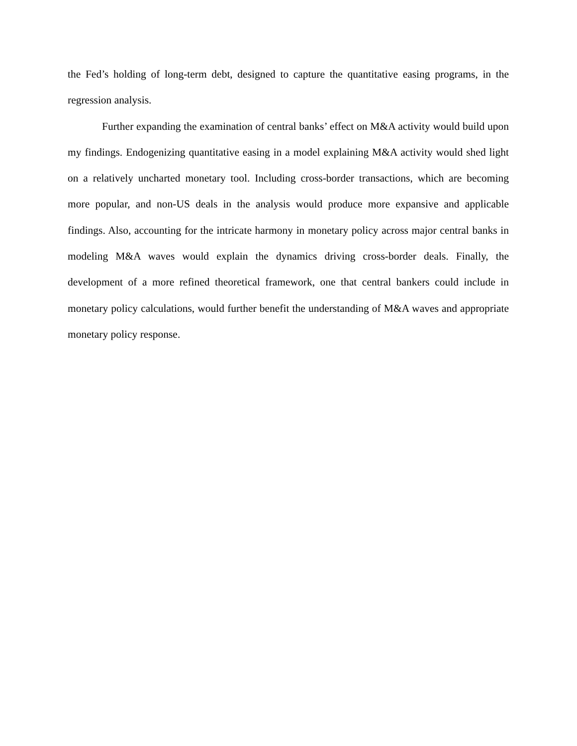the Fed’s holding of long-term debt, designed to capture the quantitative easing programs, in the regression analysis.
Further expanding the examination of central banks’ effect on M&A activity would build upon my findings. Endogenizing quantitative easing in a model explaining M&A activity would shed light on a relatively uncharted monetary tool. Including cross-border transactions, which are becoming more popular, and non-US deals in the analysis would produce more expansive and applicable findings. Also, accounting for the intricate harmony in monetary policy across major central banks in modeling M&A waves would explain the dynamics driving cross-border deals. Finally, the development of a more refined theoretical framework, one that central bankers could include in monetary policy calculations, would further benefit the understanding of M&A waves and appropriate monetary policy response.